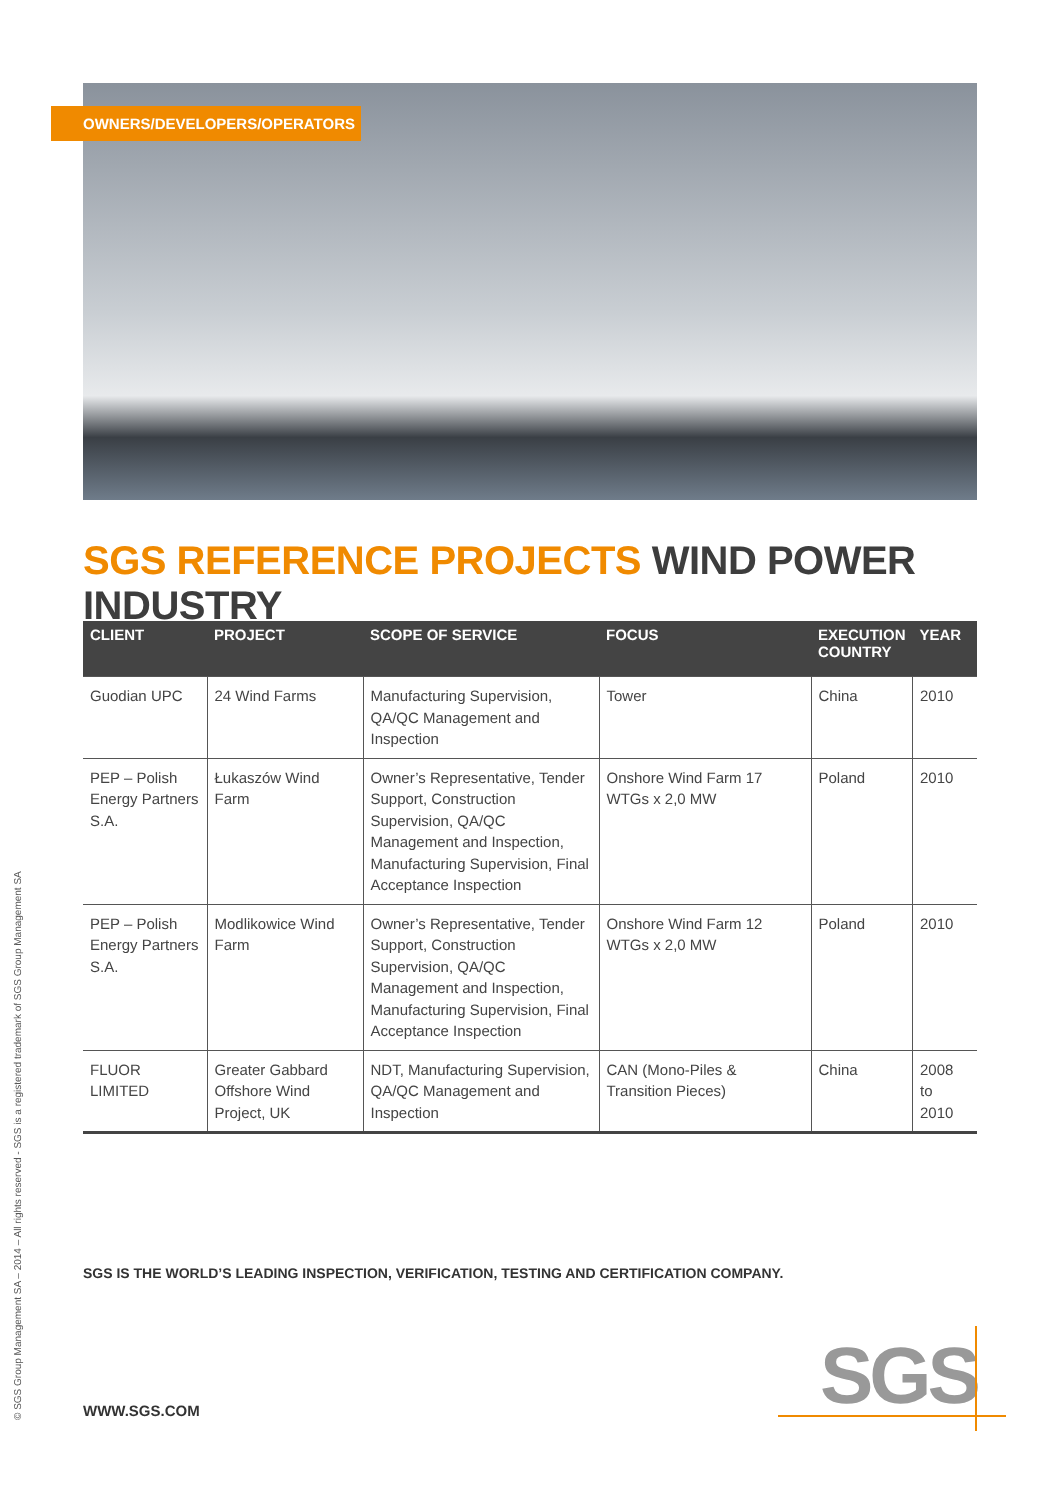OWNERS/DEVELOPERS/OPERATORS
SGS REFERENCE PROJECTS WIND POWER INDUSTRY
| CLIENT | PROJECT | SCOPE OF SERVICE | FOCUS | EXECUTION COUNTRY | YEAR |
| --- | --- | --- | --- | --- | --- |
| Guodian UPC | 24 Wind Farms | Manufacturing Supervision, QA/QC Management and Inspection | Tower | China | 2010 |
| PEP – Polish Energy Partners S.A. | Łukaszów Wind Farm | Owner’s Representative, Tender Support, Construction Supervision, QA/QC Management and Inspection, Manufacturing Supervision, Final Acceptance Inspection | Onshore Wind Farm 17 WTGs x 2,0 MW | Poland | 2010 |
| PEP – Polish Energy Partners S.A. | Modlikowice Wind Farm | Owner’s Representative, Tender Support, Construction Supervision, QA/QC Management and Inspection, Manufacturing Supervision, Final Acceptance Inspection | Onshore Wind Farm 12 WTGs x 2,0 MW | Poland | 2010 |
| FLUOR LIMITED | Greater Gabbard Offshore Wind Project, UK | NDT, Manufacturing Supervision, QA/QC Management and Inspection | CAN (Mono-Piles & Transition Pieces) | China | 2008 to 2010 |
© SGS Group Management SA – 2014 – All rights reserved - SGS is a registered trademark of SGS Group Management SA
SGS IS THE WORLD’S LEADING INSPECTION, VERIFICATION, TESTING AND CERTIFICATION COMPANY.
WWW.SGS.COM SGS